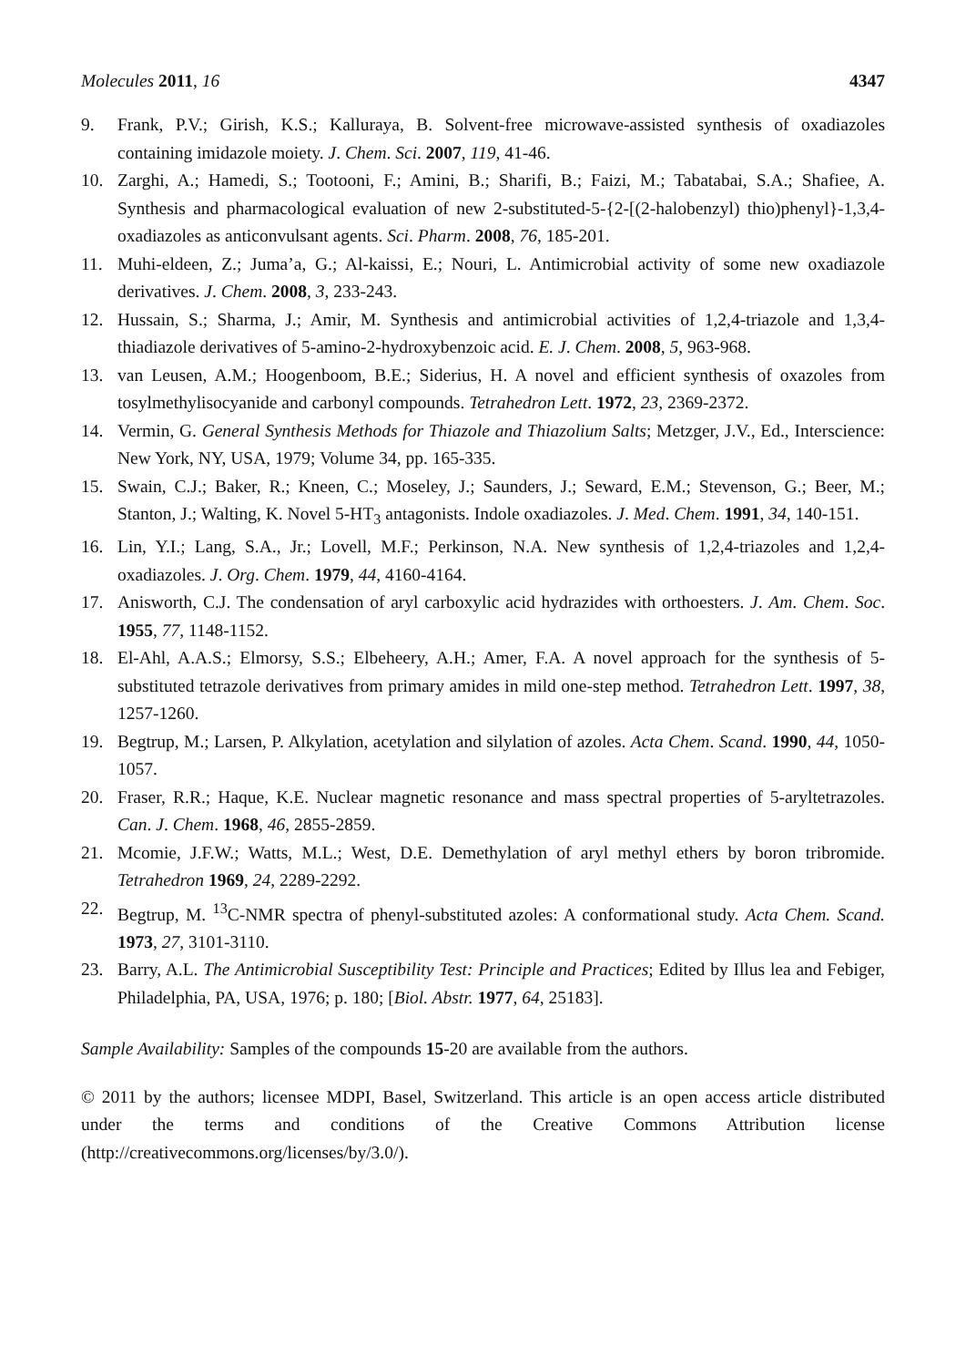Molecules 2011, 16 4347
9. Frank, P.V.; Girish, K.S.; Kalluraya, B. Solvent-free microwave-assisted synthesis of oxadiazoles containing imidazole moiety. J. Chem. Sci. 2007, 119, 41-46.
10. Zarghi, A.; Hamedi, S.; Tootooni, F.; Amini, B.; Sharifi, B.; Faizi, M.; Tabatabai, S.A.; Shafiee, A. Synthesis and pharmacological evaluation of new 2-substituted-5-{2-[(2-halobenzyl) thio)phenyl}-1,3,4-oxadiazoles as anticonvulsant agents. Sci. Pharm. 2008, 76, 185-201.
11. Muhi-eldeen, Z.; Juma’a, G.; Al-kaissi, E.; Nouri, L. Antimicrobial activity of some new oxadiazole derivatives. J. Chem. 2008, 3, 233-243.
12. Hussain, S.; Sharma, J.; Amir, M. Synthesis and antimicrobial activities of 1,2,4-triazole and 1,3,4-thiadiazole derivatives of 5-amino-2-hydroxybenzoic acid. E. J. Chem. 2008, 5, 963-968.
13. van Leusen, A.M.; Hoogenboom, B.E.; Siderius, H. A novel and efficient synthesis of oxazoles from tosylmethylisocyanide and carbonyl compounds. Tetrahedron Lett. 1972, 23, 2369-2372.
14. Vermin, G. General Synthesis Methods for Thiazole and Thiazolium Salts; Metzger, J.V., Ed., Interscience: New York, NY, USA, 1979; Volume 34, pp. 165-335.
15. Swain, C.J.; Baker, R.; Kneen, C.; Moseley, J.; Saunders, J.; Seward, E.M.; Stevenson, G.; Beer, M.; Stanton, J.; Walting, K. Novel 5-HT<sub>3</sub> antagonists. Indole oxadiazoles. J. Med. Chem. 1991, 34, 140-151.
16. Lin, Y.I.; Lang, S.A., Jr.; Lovell, M.F.; Perkinson, N.A. New synthesis of 1,2,4-triazoles and 1,2,4-oxadiazoles. J. Org. Chem. 1979, 44, 4160-4164.
17. Anisworth, C.J. The condensation of aryl carboxylic acid hydrazides with orthoesters. J. Am. Chem. Soc. 1955, 77, 1148-1152.
18. El-Ahl, A.A.S.; Elmorsy, S.S.; Elbeheery, A.H.; Amer, F.A. A novel approach for the synthesis of 5-substituted tetrazole derivatives from primary amides in mild one-step method. Tetrahedron Lett. 1997, 38, 1257-1260.
19. Begtrup, M.; Larsen, P. Alkylation, acetylation and silylation of azoles. Acta Chem. Scand. 1990, 44, 1050-1057.
20. Fraser, R.R.; Haque, K.E. Nuclear magnetic resonance and mass spectral properties of 5-aryltetrazoles. Can. J. Chem. 1968, 46, 2855-2859.
21. Mcomie, J.F.W.; Watts, M.L.; West, D.E. Demethylation of aryl methyl ethers by boron tribromide. Tetrahedron 1969, 24, 2289-2292.
22. Begtrup, M. <sup>13</sup>C-NMR spectra of phenyl-substituted azoles: A conformational study. Acta Chem. Scand. 1973, 27, 3101-3110.
23. Barry, A.L. The Antimicrobial Susceptibility Test: Principle and Practices; Edited by Illus lea and Febiger, Philadelphia, PA, USA, 1976; p. 180; [Biol. Abstr. 1977, 64, 25183].
Sample Availability: Samples of the compounds 15-20 are available from the authors.
© 2011 by the authors; licensee MDPI, Basel, Switzerland. This article is an open access article distributed under the terms and conditions of the Creative Commons Attribution license (http://creativecommons.org/licenses/by/3.0/).